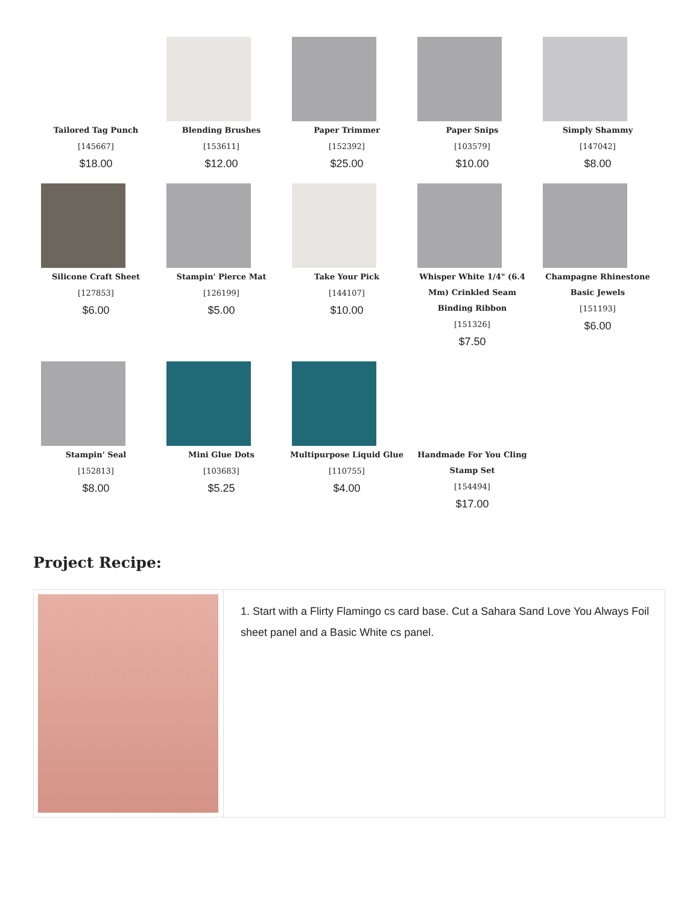Tailored Tag Punch
[145667]
$18.00
Blending Brushes
[153611]
$12.00
Paper Trimmer
[152392]
$25.00
Paper Snips
[103579]
$10.00
Simply Shammy
[147042]
$8.00
Silicone Craft Sheet
[127853]
$6.00
Stampin' Pierce Mat
[126199]
$5.00
Take Your Pick
[144107]
$10.00
Whisper White 1/4" (6.4 Mm) Crinkled Seam Binding Ribbon
[151326]
$7.50
Champagne Rhinestone Basic Jewels
[151193]
$6.00
Stampin' Seal
[152813]
$8.00
Mini Glue Dots
[103683]
$5.25
Multipurpose Liquid Glue
[110755]
$4.00
Handmade For You Cling Stamp Set
[154494]
$17.00
Project Recipe:
| | 1. Start with a Flirty Flamingo cs card base. Cut a Sahara Sand Love You Always Foil sheet panel and a Basic White cs panel. |